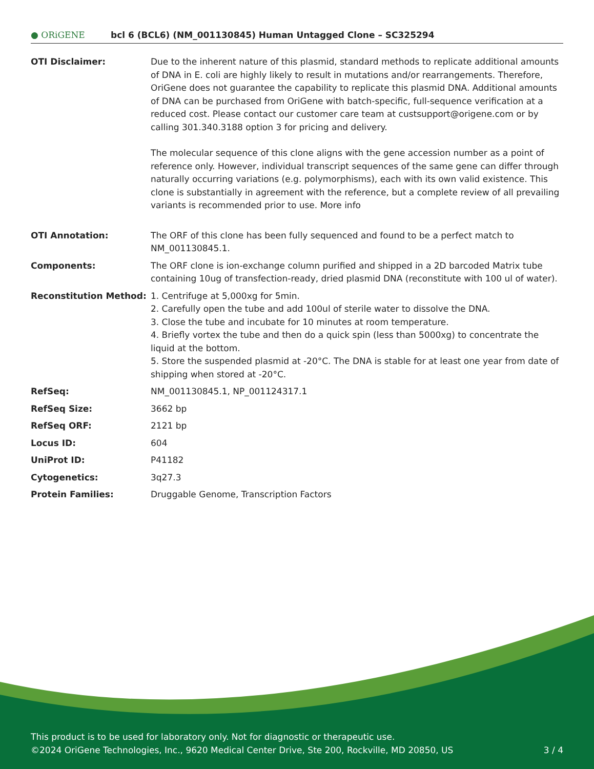● ORiGENE
bcl 6 (BCL6) (NM_001130845) Human Untagged Clone – SC325294
| OTI Disclaimer: | Due to the inherent nature of this plasmid, standard methods to replicate additional amounts of DNA in E. coli are highly likely to result in mutations and/or rearrangements. Therefore, OriGene does not guarantee the capability to replicate this plasmid DNA. Additional amounts of DNA can be purchased from OriGene with batch-specific, full-sequence verification at a reduced cost. Please contact our customer care team at custsupport@origene.com or by calling 301.340.3188 option 3 for pricing and delivery. The molecular sequence of this clone aligns with the gene accession number as a point of reference only. However, individual transcript sequences of the same gene can differ through naturally occurring variations (e.g. polymorphisms), each with its own valid existence. This clone is substantially in agreement with the reference, but a complete review of all prevailing variants is recommended prior to use. More info |
| OTI Annotation: | The ORF of this clone has been fully sequenced and found to be a perfect match to NM_001130845.1. |
| Components: | The ORF clone is ion-exchange column purified and shipped in a 2D barcoded Matrix tube containing 10ug of transfection-ready, dried plasmid DNA (reconstitute with 100 ul of water). |
| Reconstitution Method: | 1. Centrifuge at 5,000xg for 5min. 2. Carefully open the tube and add 100ul of sterile water to dissolve the DNA. 3. Close the tube and incubate for 10 minutes at room temperature. 4. Briefly vortex the tube and then do a quick spin (less than 5000xg) to concentrate the liquid at the bottom. 5. Store the suspended plasmid at -20°C. The DNA is stable for at least one year from date of shipping when stored at -20°C. |
| RefSeq: | NM_001130845.1 , NP_001124317.1 |
| RefSeq Size: | 3662 bp |
| RefSeq ORF: | 2121 bp |
| Locus ID: | 604 |
| UniProt ID: | P41182 |
| Cytogenetics: | 3q27.3 |
| Protein Families: | Druggable Genome, Transcription Factors |
This product is to be used for laboratory only. Not for diagnostic or therapeutic use.
©2024 OriGene Technologies, Inc., 9620 Medical Center Drive, Ste 200, Rockville, MD 20850, US 3 / 4